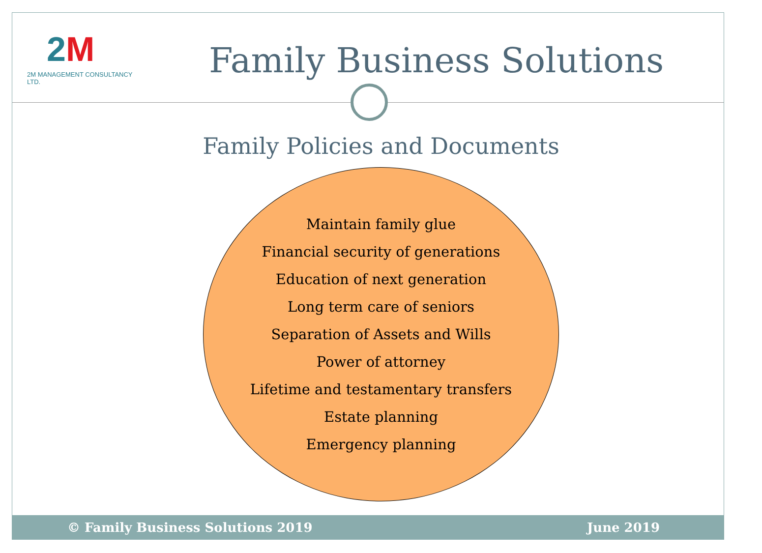2M
2M MANAGEMENT CONSULTANCY LTD.
Family Business Solutions
Family Policies and Documents
Maintain family glue
Financial security of generations
Education of next generation
Long term care of seniors
Separation of Assets and Wills
Power of attorney
Lifetime and testamentary transfers
Estate planning
Emergency planning
© Family Business Solutions 2019 June 2019